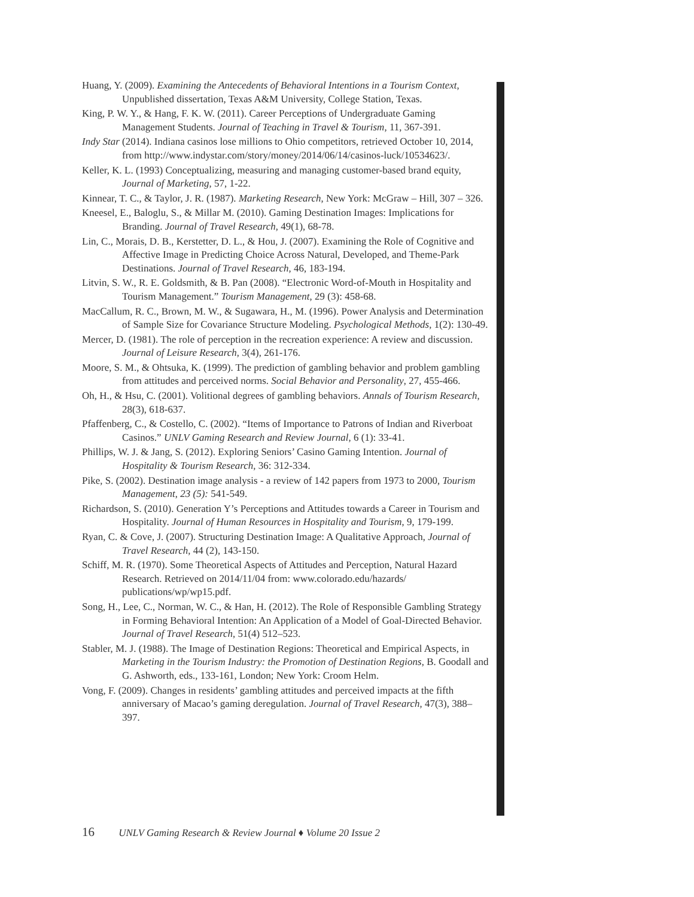Huang, Y. (2009). Examining the Antecedents of Behavioral Intentions in a Tourism Context, Unpublished dissertation, Texas A&M University, College Station, Texas.
King, P. W. Y., & Hang, F. K. W. (2011). Career Perceptions of Undergraduate Gaming Management Students. Journal of Teaching in Travel & Tourism, 11, 367-391.
Indy Star (2014). Indiana casinos lose millions to Ohio competitors, retrieved October 10, 2014, from http://www.indystar.com/story/money/2014/06/14/casinos-luck/10534623/.
Keller, K. L. (1993) Conceptualizing, measuring and managing customer-based brand equity, Journal of Marketing, 57, 1-22.
Kinnear, T. C., & Taylor, J. R. (1987). Marketing Research, New York: McGraw – Hill, 307 – 326.
Kneesel, E., Baloglu, S., & Millar M. (2010). Gaming Destination Images: Implications for Branding. Journal of Travel Research, 49(1), 68-78.
Lin, C., Morais, D. B., Kerstetter, D. L., & Hou, J. (2007). Examining the Role of Cognitive and Affective Image in Predicting Choice Across Natural, Developed, and Theme-Park Destinations. Journal of Travel Research, 46, 183-194.
Litvin, S. W., R. E. Goldsmith, & B. Pan (2008). “Electronic Word-of-Mouth in Hospitality and Tourism Management.” Tourism Management, 29 (3): 458-68.
MacCallum, R. C., Brown, M. W., & Sugawara, H., M. (1996). Power Analysis and Determination of Sample Size for Covariance Structure Modeling. Psychological Methods, 1(2): 130-49.
Mercer, D. (1981). The role of perception in the recreation experience: A review and discussion. Journal of Leisure Research, 3(4), 261-176.
Moore, S. M., & Ohtsuka, K. (1999). The prediction of gambling behavior and problem gambling from attitudes and perceived norms. Social Behavior and Personality, 27, 455-466.
Oh, H., & Hsu, C. (2001). Volitional degrees of gambling behaviors. Annals of Tourism Research, 28(3), 618-637.
Pfaffenberg, C., & Costello, C. (2002). “Items of Importance to Patrons of Indian and Riverboat Casinos.” UNLV Gaming Research and Review Journal, 6 (1): 33-41.
Phillips, W. J. & Jang, S. (2012). Exploring Seniors’ Casino Gaming Intention. Journal of Hospitality & Tourism Research, 36: 312-334.
Pike, S. (2002). Destination image analysis - a review of 142 papers from 1973 to 2000, Tourism Management, 23 (5): 541-549.
Richardson, S. (2010). Generation Y’s Perceptions and Attitudes towards a Career in Tourism and Hospitality. Journal of Human Resources in Hospitality and Tourism, 9, 179-199.
Ryan, C. & Cove, J. (2007). Structuring Destination Image: A Qualitative Approach, Journal of Travel Research, 44 (2), 143-150.
Schiff, M. R. (1970). Some Theoretical Aspects of Attitudes and Perception, Natural Hazard Research. Retrieved on 2014/11/04 from: www.colorado.edu/hazards/ publications/wp/wp15.pdf.
Song, H., Lee, C., Norman, W. C., & Han, H. (2012). The Role of Responsible Gambling Strategy in Forming Behavioral Intention: An Application of a Model of Goal-Directed Behavior. Journal of Travel Research, 51(4) 512–523.
Stabler, M. J. (1988). The Image of Destination Regions: Theoretical and Empirical Aspects, in Marketing in the Tourism Industry: the Promotion of Destination Regions, B. Goodall and G. Ashworth, eds., 133-161, London; New York: Croom Helm.
Vong, F. (2009). Changes in residents’ gambling attitudes and perceived impacts at the fifth anniversary of Macao’s gaming deregulation. Journal of Travel Research, 47(3), 388–397.
16 UNLV Gaming Research & Review Journal ♦ Volume 20 Issue 2